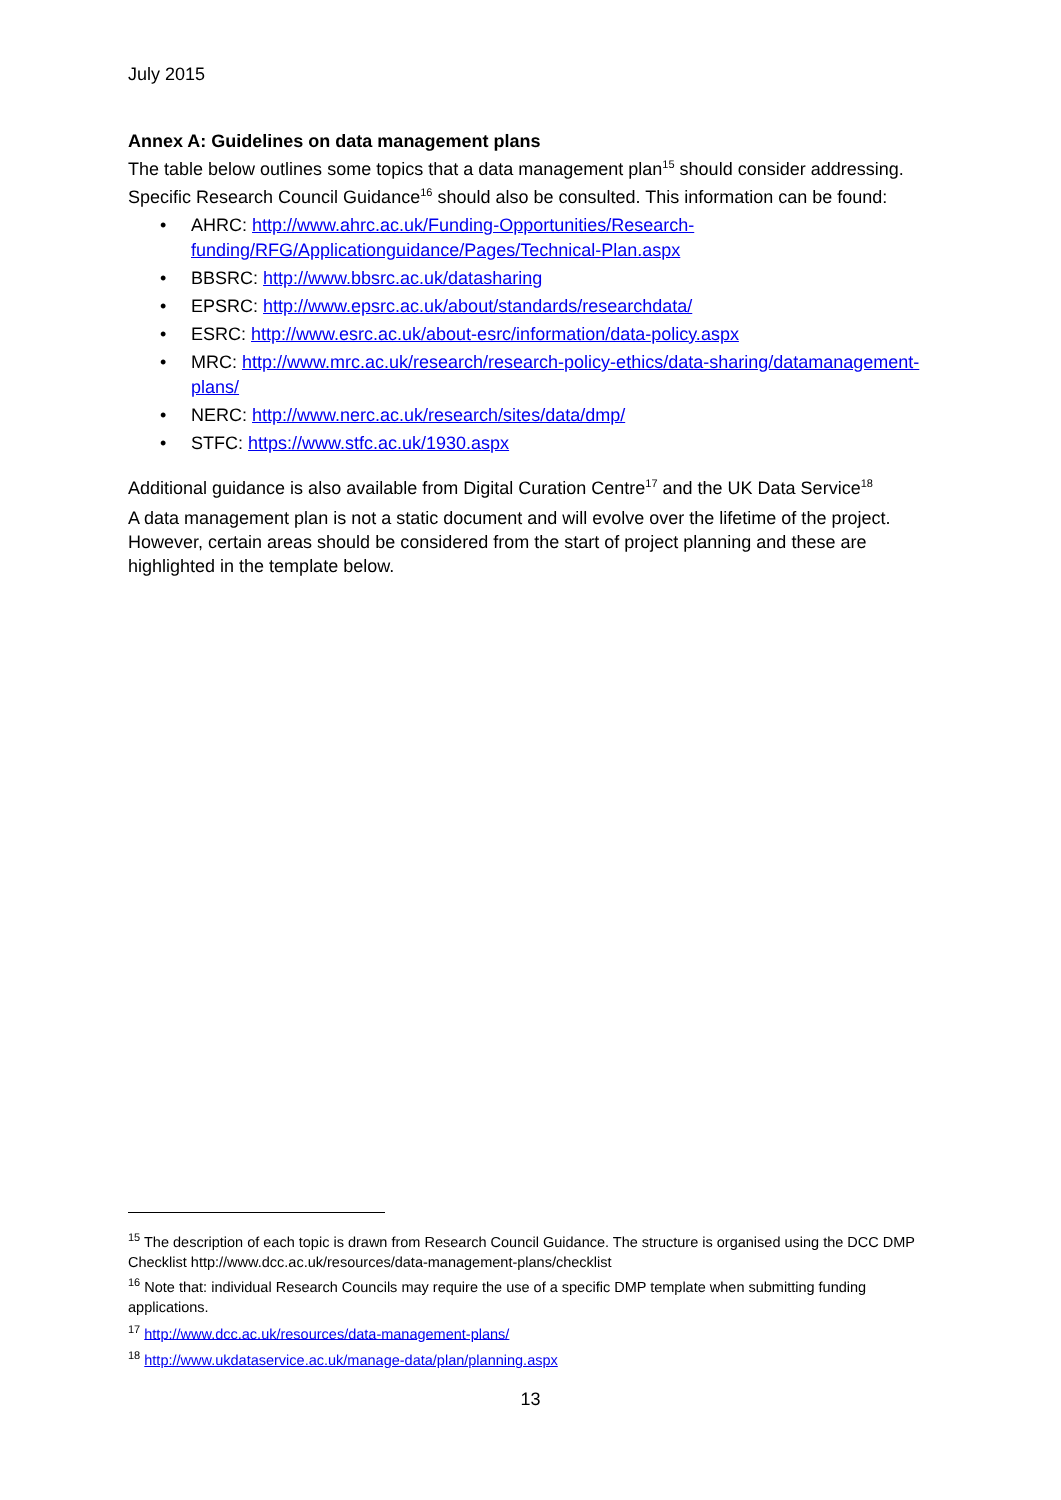July 2015
Annex A: Guidelines on data management plans
The table below outlines some topics that a data management plan<sup>15</sup> should consider addressing. Specific Research Council Guidance<sup>16</sup> should also be consulted. This information can be found:
• AHRC: http://www.ahrc.ac.uk/Funding-Opportunities/Research-funding/RFG/Applicationguidance/Pages/Technical-Plan.aspx
• BBSRC: http://www.bbsrc.ac.uk/datasharing
• EPSRC: http://www.epsrc.ac.uk/about/standards/researchdata/
• ESRC: http://www.esrc.ac.uk/about-esrc/information/data-policy.aspx
• MRC: http://www.mrc.ac.uk/research/research-policy-ethics/data-sharing/datamanagement-plans/
• NERC: http://www.nerc.ac.uk/research/sites/data/dmp/
• STFC: https://www.stfc.ac.uk/1930.aspx
Additional guidance is also available from Digital Curation Centre<sup>17</sup> and the UK Data Service<sup>18</sup>
A data management plan is not a static document and will evolve over the lifetime of the project. However, certain areas should be considered from the start of project planning and these are highlighted in the template below.
<sup>15</sup> The description of each topic is drawn from Research Council Guidance. The structure is organised using the DCC DMP
Checklist http://www.dcc.ac.uk/resources/data-management-plans/checklist
<sup>16</sup> Note that: individual Research Councils may require the use of a specific DMP template when submitting funding applications.
<sup>17</sup> http://www.dcc.ac.uk/resources/data-management-plans/
<sup>18</sup> http://www.ukdataservice.ac.uk/manage-data/plan/planning.aspx
13